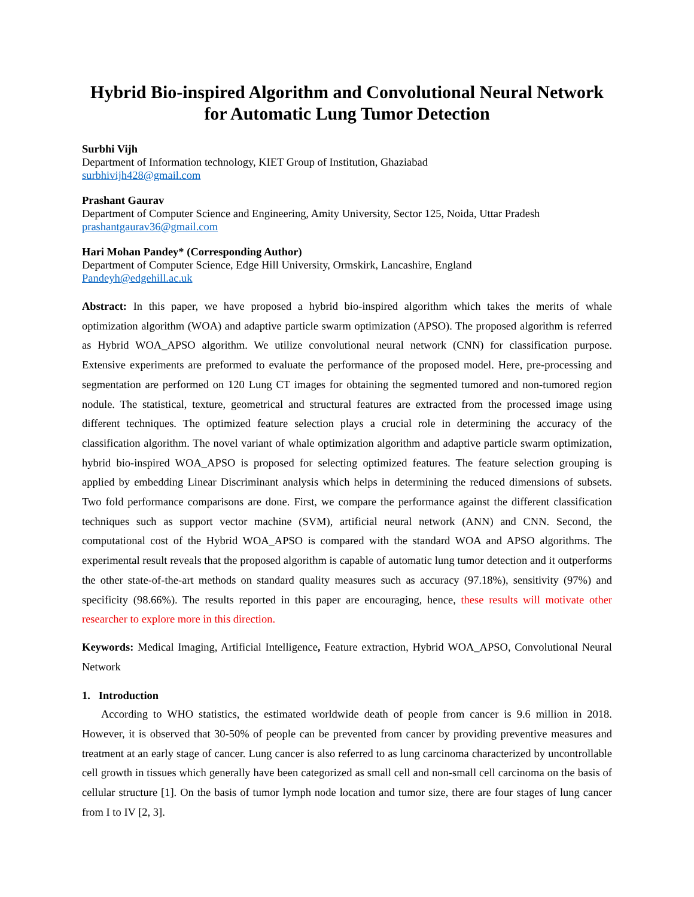Hybrid Bio-inspired Algorithm and Convolutional Neural Network
for Automatic Lung Tumor Detection
Surbhi Vijh
Department of Information technology, KIET Group of Institution, Ghaziabad
surbhivijh428@gmail.com
Prashant Gaurav
Department of Computer Science and Engineering, Amity University, Sector 125, Noida, Uttar Pradesh
prashantgaurav36@gmail.com
Hari Mohan Pandey* (Corresponding Author)
Department of Computer Science, Edge Hill University, Ormskirk, Lancashire, England
Pandeyh@edgehill.ac.uk
Abstract: In this paper, we have proposed a hybrid bio-inspired algorithm which takes the merits of whale optimization algorithm (WOA) and adaptive particle swarm optimization (APSO). The proposed algorithm is referred as Hybrid WOA_APSO algorithm. We utilize convolutional neural network (CNN) for classification purpose. Extensive experiments are preformed to evaluate the performance of the proposed model. Here, pre-processing and segmentation are performed on 120 Lung CT images for obtaining the segmented tumored and non-tumored region nodule. The statistical, texture, geometrical and structural features are extracted from the processed image using different techniques. The optimized feature selection plays a crucial role in determining the accuracy of the classification algorithm. The novel variant of whale optimization algorithm and adaptive particle swarm optimization, hybrid bio-inspired WOA_APSO is proposed for selecting optimized features. The feature selection grouping is applied by embedding Linear Discriminant analysis which helps in determining the reduced dimensions of subsets. Two fold performance comparisons are done. First, we compare the performance against the different classification techniques such as support vector machine (SVM), artificial neural network (ANN) and CNN. Second, the computational cost of the Hybrid WOA_APSO is compared with the standard WOA and APSO algorithms. The experimental result reveals that the proposed algorithm is capable of automatic lung tumor detection and it outperforms the other state-of-the-art methods on standard quality measures such as accuracy (97.18%), sensitivity (97%) and specificity (98.66%). The results reported in this paper are encouraging, hence, these results will motivate other researcher to explore more in this direction.
Keywords: Medical Imaging, Artificial Intelligence, Feature extraction, Hybrid WOA_APSO, Convolutional Neural Network
1. Introduction
According to WHO statistics, the estimated worldwide death of people from cancer is 9.6 million in 2018. However, it is observed that 30-50% of people can be prevented from cancer by providing preventive measures and treatment at an early stage of cancer. Lung cancer is also referred to as lung carcinoma characterized by uncontrollable cell growth in tissues which generally have been categorized as small cell and non-small cell carcinoma on the basis of cellular structure [1]. On the basis of tumor lymph node location and tumor size, there are four stages of lung cancer from I to IV [2, 3].